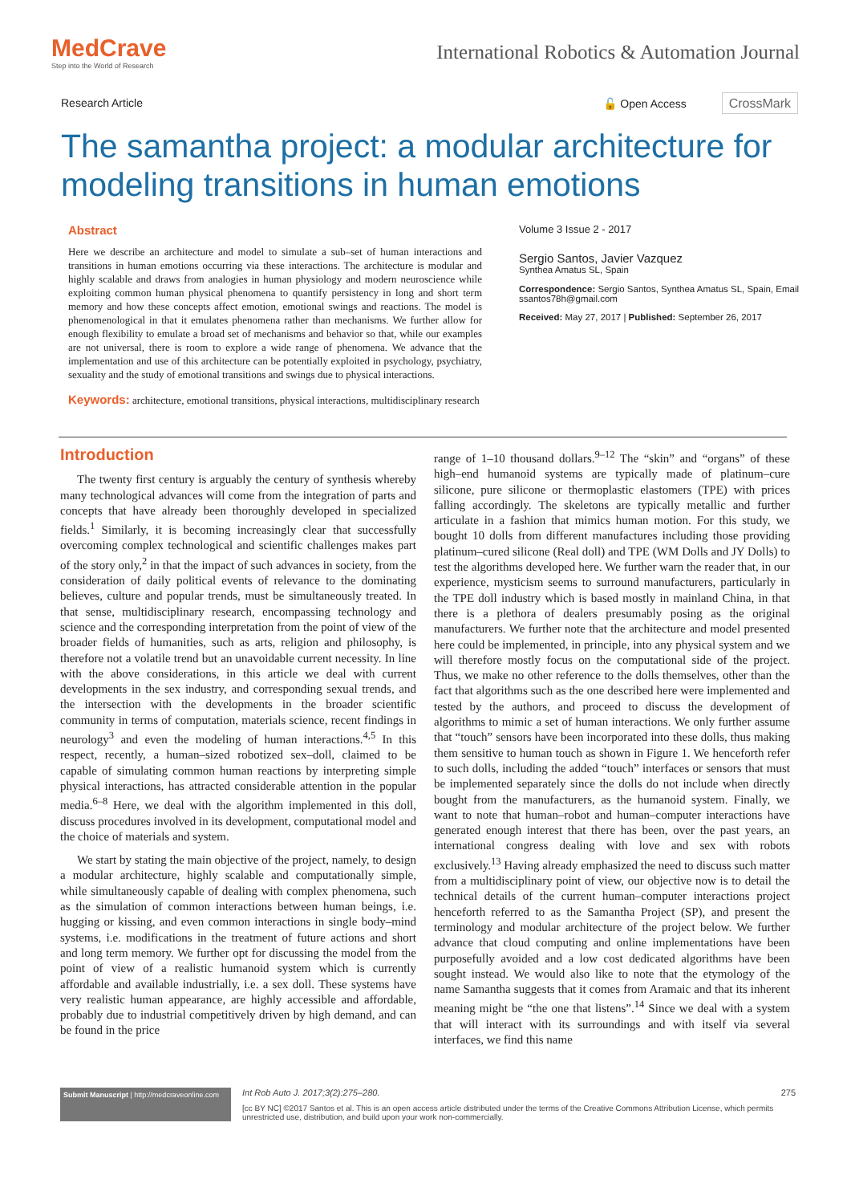MedCrave
Step into the World of Research
International Robotics & Automation Journal
Research Article 🔓 Open Access CrossMark
The samantha project: a modular architecture for modeling transitions in human emotions
Abstract
Here we describe an architecture and model to simulate a sub–set of human interactions and transitions in human emotions occurring via these interactions. The architecture is modular and highly scalable and draws from analogies in human physiology and modern neuroscience while exploiting common human physical phenomena to quantify persistency in long and short term memory and how these concepts affect emotion, emotional swings and reactions. The model is phenomenological in that it emulates phenomena rather than mechanisms. We further allow for enough flexibility to emulate a broad set of mechanisms and behavior so that, while our examples are not universal, there is room to explore a wide range of phenomena. We advance that the implementation and use of this architecture can be potentially exploited in psychology, psychiatry, sexuality and the study of emotional transitions and swings due to physical interactions.
Keywords: architecture, emotional transitions, physical interactions, multidisciplinary research
Volume 3 Issue 2 - 2017
Sergio Santos, Javier Vazquez
Synthea Amatus SL, Spain
Correspondence: Sergio Santos, Synthea Amatus SL, Spain, Email ssantos78h@gmail.com
Received: May 27, 2017 | Published: September 26, 2017
Introduction
The twenty first century is arguably the century of synthesis whereby many technological advances will come from the integration of parts and concepts that have already been thoroughly developed in specialized fields.<sup>1</sup> Similarly, it is becoming increasingly clear that successfully overcoming complex technological and scientific challenges makes part of the story only,<sup>2</sup> in that the impact of such advances in society, from the consideration of daily political events of relevance to the dominating believes, culture and popular trends, must be simultaneously treated. In that sense, multidisciplinary research, encompassing technology and science and the corresponding interpretation from the point of view of the broader fields of humanities, such as arts, religion and philosophy, is therefore not a volatile trend but an unavoidable current necessity. In line with the above considerations, in this article we deal with current developments in the sex industry, and corresponding sexual trends, and the intersection with the developments in the broader scientific community in terms of computation, materials science, recent findings in neurology<sup>3</sup> and even the modeling of human interactions.<sup>4,5</sup> In this respect, recently, a human–sized robotized sex–doll, claimed to be capable of simulating common human reactions by interpreting simple physical interactions, has attracted considerable attention in the popular media.<sup>6–8</sup> Here, we deal with the algorithm implemented in this doll, discuss procedures involved in its development, computational model and the choice of materials and system.
We start by stating the main objective of the project, namely, to design a modular architecture, highly scalable and computationally simple, while simultaneously capable of dealing with complex phenomena, such as the simulation of common interactions between human beings, i.e. hugging or kissing, and even common interactions in single body–mind systems, i.e. modifications in the treatment of future actions and short and long term memory. We further opt for discussing the model from the point of view of a realistic humanoid system which is currently affordable and available industrially, i.e. a sex doll. These systems have very realistic human appearance, are highly accessible and affordable, probably due to industrial competitively driven by high demand, and can be found in the price
range of 1–10 thousand dollars.<sup>9–12</sup> The “skin” and “organs” of these high–end humanoid systems are typically made of platinum–cure silicone, pure silicone or thermoplastic elastomers (TPE) with prices falling accordingly. The skeletons are typically metallic and further articulate in a fashion that mimics human motion. For this study, we bought 10 dolls from different manufactures including those providing platinum–cured silicone (Real doll) and TPE (WM Dolls and JY Dolls) to test the algorithms developed here. We further warn the reader that, in our experience, mysticism seems to surround manufacturers, particularly in the TPE doll industry which is based mostly in mainland China, in that there is a plethora of dealers presumably posing as the original manufacturers. We further note that the architecture and model presented here could be implemented, in principle, into any physical system and we will therefore mostly focus on the computational side of the project. Thus, we make no other reference to the dolls themselves, other than the fact that algorithms such as the one described here were implemented and tested by the authors, and proceed to discuss the development of algorithms to mimic a set of human interactions. We only further assume that “touch” sensors have been incorporated into these dolls, thus making them sensitive to human touch as shown in Figure 1. We henceforth refer to such dolls, including the added “touch” interfaces or sensors that must be implemented separately since the dolls do not include when directly bought from the manufacturers, as the humanoid system. Finally, we want to note that human–robot and human–computer interactions have generated enough interest that there has been, over the past years, an international congress dealing with love and sex with robots exclusively.<sup>13</sup> Having already emphasized the need to discuss such matter from a multidisciplinary point of view, our objective now is to detail the technical details of the current human–computer interactions project henceforth referred to as the Samantha Project (SP), and present the terminology and modular architecture of the project below. We further advance that cloud computing and online implementations have been purposefully avoided and a low cost dedicated algorithms have been sought instead. We would also like to note that the etymology of the name Samantha suggests that it comes from Aramaic and that its inherent meaning might be “the one that listens”.<sup>14</sup> Since we deal with a system that will interact with its surroundings and with itself via several interfaces, we find this name
Submit Manuscript | http://medcraveonline.com
Int Rob Auto J. 2017;3(2):275‒280. 275
[cc BY NC] ©2017 Santos et al. This is an open access article distributed under the terms of the Creative Commons Attribution License, which permits unrestricted use, distribution, and build upon your work non-commercially.